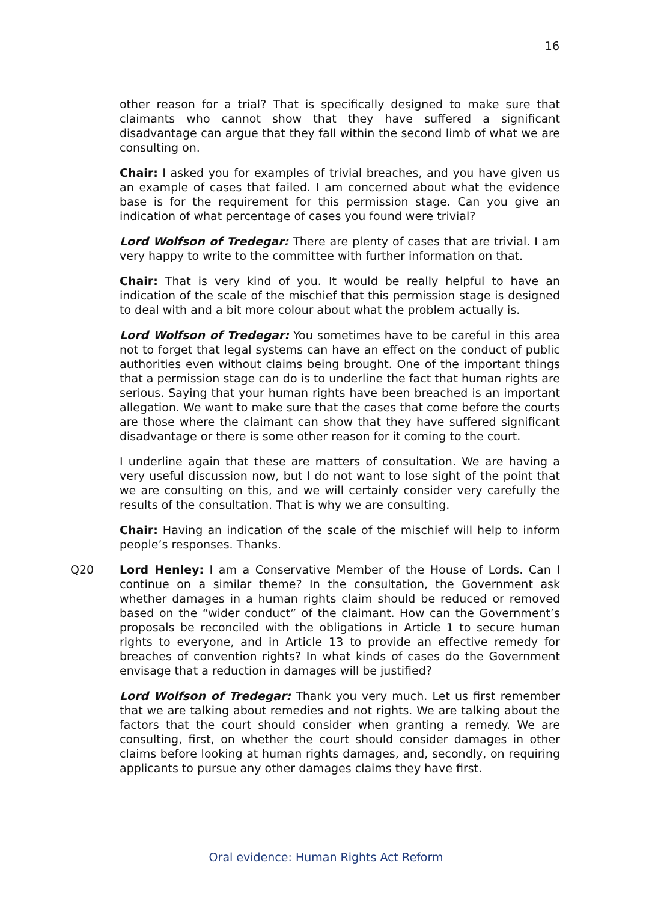16
other reason for a trial? That is specifically designed to make sure that claimants who cannot show that they have suffered a significant disadvantage can argue that they fall within the second limb of what we are consulting on.
Chair: I asked you for examples of trivial breaches, and you have given us an example of cases that failed. I am concerned about what the evidence base is for the requirement for this permission stage. Can you give an indication of what percentage of cases you found were trivial?
Lord Wolfson of Tredegar: There are plenty of cases that are trivial. I am very happy to write to the committee with further information on that.
Chair: That is very kind of you. It would be really helpful to have an indication of the scale of the mischief that this permission stage is designed to deal with and a bit more colour about what the problem actually is.
Lord Wolfson of Tredegar: You sometimes have to be careful in this area not to forget that legal systems can have an effect on the conduct of public authorities even without claims being brought. One of the important things that a permission stage can do is to underline the fact that human rights are serious. Saying that your human rights have been breached is an important allegation. We want to make sure that the cases that come before the courts are those where the claimant can show that they have suffered significant disadvantage or there is some other reason for it coming to the court.
I underline again that these are matters of consultation. We are having a very useful discussion now, but I do not want to lose sight of the point that we are consulting on this, and we will certainly consider very carefully the results of the consultation. That is why we are consulting.
Chair: Having an indication of the scale of the mischief will help to inform people’s responses. Thanks.
Q20 Lord Henley: I am a Conservative Member of the House of Lords. Can I continue on a similar theme? In the consultation, the Government ask whether damages in a human rights claim should be reduced or removed based on the “wider conduct” of the claimant. How can the Government’s proposals be reconciled with the obligations in Article 1 to secure human rights to everyone, and in Article 13 to provide an effective remedy for breaches of convention rights? In what kinds of cases do the Government envisage that a reduction in damages will be justified?
Lord Wolfson of Tredegar: Thank you very much. Let us first remember that we are talking about remedies and not rights. We are talking about the factors that the court should consider when granting a remedy. We are consulting, first, on whether the court should consider damages in other claims before looking at human rights damages, and, secondly, on requiring applicants to pursue any other damages claims they have first.
Oral evidence: Human Rights Act Reform